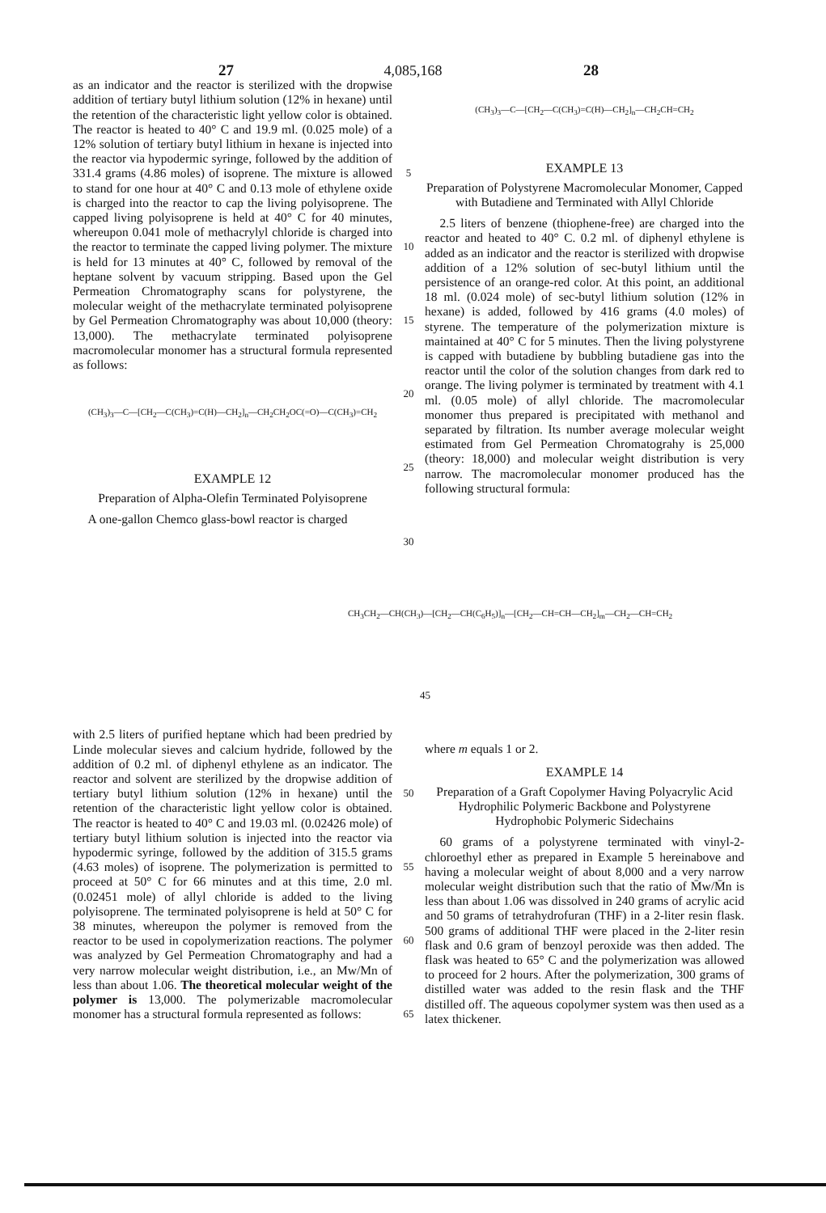4,085,168
27 28
as an indicator and the reactor is sterilized with the dropwise addition of tertiary butyl lithium solution (12% in hexane) until the retention of the characteristic light yellow color is obtained. The reactor is heated to 40° C and 19.9 ml. (0.025 mole) of a 12% solution of tertiary butyl lithium in hexane is injected into the reactor via hypodermic syringe, followed by the addition of 331.4 grams (4.86 moles) of isoprene. The mixture is allowed to stand for one hour at 40° C and 0.13 mole of ethylene oxide is charged into the reactor to cap the living polyisoprene. The capped living polyisoprene is held at 40° C for 40 minutes, whereupon 0.041 mole of methacrylyl chloride is charged into the reactor to terminate the capped living polymer. The mixture is held for 13 minutes at 40° C, followed by removal of the heptane solvent by vacuum stripping. Based upon the Gel Permeation Chromatography scans for polystyrene, the molecular weight of the methacrylate terminated polyisoprene by Gel Permeation Chromatography was about 10,000 (theory: 13,000). The methacrylate terminated polyisoprene macromolecular monomer has a structural formula represented as follows:
(CH<sub>3</sub>)<sub>3</sub>—C—[CH<sub>2</sub>—C(CH<sub>3</sub>)=C(H)—CH<sub>2</sub>]<sub>n</sub>—CH<sub>2</sub>CH<sub>2</sub>OC(=O)—C(CH<sub>3</sub>)=CH<sub>2</sub>
EXAMPLE 12
Preparation of Alpha-Olefin Terminated Polyisoprene
A one-gallon Chemco glass-bowl reactor is charged
5
10
15
20
25
30
(CH<sub>3</sub>)<sub>3</sub>—C—[CH<sub>2</sub>—C(CH<sub>3</sub>)=C(H)—CH<sub>2</sub>]<sub>n</sub>—CH<sub>2</sub>CH=CH<sub>2</sub>
EXAMPLE 13
Preparation of Polystyrene Macromolecular Monomer, Capped with Butadiene and Terminated with Allyl Chloride
2.5 liters of benzene (thiophene-free) are charged into the reactor and heated to 40° C. 0.2 ml. of diphenyl ethylene is added as an indicator and the reactor is sterilized with dropwise addition of a 12% solution of sec-butyl lithium until the persistence of an orange-red color. At this point, an additional 18 ml. (0.024 mole) of sec-butyl lithium solution (12% in hexane) is added, followed by 416 grams (4.0 moles) of styrene. The temperature of the polymerization mixture is maintained at 40° C for 5 minutes. Then the living polystyrene is capped with butadiene by bubbling butadiene gas into the reactor until the color of the solution changes from dark red to orange. The living polymer is terminated by treatment with 4.1 ml. (0.05 mole) of allyl chloride. The macromolecular monomer thus prepared is precipitated with methanol and separated by filtration. Its number average molecular weight estimated from Gel Permeation Chromatograhy is 25,000 (theory: 18,000) and molecular weight distribution is very narrow. The macromolecular monomer produced has the following structural formula:
CH<sub>3</sub>CH<sub>2</sub>—CH(CH<sub>3</sub>)—[CH<sub>2</sub>—CH(C<sub>6</sub>H<sub>5</sub>)]<sub>n</sub>—[CH<sub>2</sub>—CH=CH—CH<sub>2</sub>]<sub>m</sub>—CH<sub>2</sub>—CH=CH<sub>2</sub>
45
with 2.5 liters of purified heptane which had been predried by Linde molecular sieves and calcium hydride, followed by the addition of 0.2 ml. of diphenyl ethylene as an indicator. The reactor and solvent are sterilized by the dropwise addition of tertiary butyl lithium solution (12% in hexane) until the retention of the characteristic light yellow color is obtained. The reactor is heated to 40° C and 19.03 ml. (0.02426 mole) of tertiary butyl lithium solution is injected into the reactor via hypodermic syringe, followed by the addition of 315.5 grams (4.63 moles) of isoprene. The polymerization is permitted to proceed at 50° C for 66 minutes and at this time, 2.0 ml. (0.02451 mole) of allyl chloride is added to the living polyisoprene. The terminated polyisoprene is held at 50° C for 38 minutes, whereupon the polymer is removed from the reactor to be used in copolymerization reactions. The polymer was analyzed by Gel Permeation Chromatography and had a very narrow molecular weight distribution, i.e., an Mw/Mn of less than about 1.06. The theoretical molecular weight of the polymer is 13,000. The polymerizable macromolecular monomer has a structural formula represented as follows:
50
55
60
65
where m equals 1 or 2.
EXAMPLE 14
Preparation of a Graft Copolymer Having Polyacrylic Acid Hydrophilic Polymeric Backbone and Polystyrene Hydrophobic Polymeric Sidechains
60 grams of a polystyrene terminated with vinyl-2-chloroethyl ether as prepared in Example 5 hereinabove and having a molecular weight of about 8,000 and a very narrow molecular weight distribution such that the ratio of M̄w/M̄n is less than about 1.06 was dissolved in 240 grams of acrylic acid and 50 grams of tetrahydrofuran (THF) in a 2-liter resin flask. 500 grams of additional THF were placed in the 2-liter resin flask and 0.6 gram of benzoyl peroxide was then added. The flask was heated to 65° C and the polymerization was allowed to proceed for 2 hours. After the polymerization, 300 grams of distilled water was added to the resin flask and the THF distilled off. The aqueous copolymer system was then used as a latex thickener.